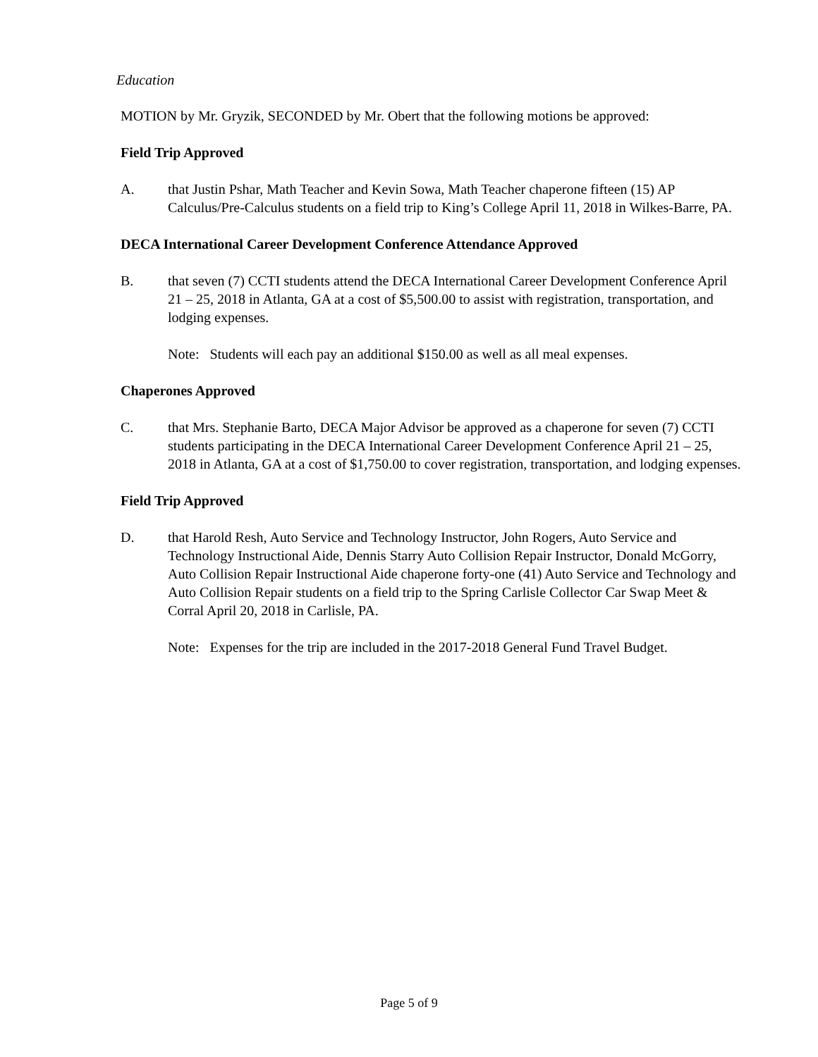Education
MOTION by Mr. Gryzik, SECONDED by Mr. Obert that the following motions be approved:
Field Trip Approved
A. that Justin Pshar, Math Teacher and Kevin Sowa, Math Teacher chaperone fifteen (15) AP Calculus/Pre-Calculus students on a field trip to King’s College April 11, 2018 in Wilkes-Barre, PA.
DECA International Career Development Conference Attendance Approved
B. that seven (7) CCTI students attend the DECA International Career Development Conference April 21 – 25, 2018 in Atlanta, GA at a cost of $5,500.00 to assist with registration, transportation, and lodging expenses.
Note: Students will each pay an additional $150.00 as well as all meal expenses.
Chaperones Approved
C. that Mrs. Stephanie Barto, DECA Major Advisor be approved as a chaperone for seven (7) CCTI students participating in the DECA International Career Development Conference April 21 – 25, 2018 in Atlanta, GA at a cost of $1,750.00 to cover registration, transportation, and lodging expenses.
Field Trip Approved
D. that Harold Resh, Auto Service and Technology Instructor, John Rogers, Auto Service and Technology Instructional Aide, Dennis Starry Auto Collision Repair Instructor, Donald McGorry, Auto Collision Repair Instructional Aide chaperone forty-one (41) Auto Service and Technology and Auto Collision Repair students on a field trip to the Spring Carlisle Collector Car Swap Meet & Corral April 20, 2018 in Carlisle, PA.
Note: Expenses for the trip are included in the 2017-2018 General Fund Travel Budget.
Page 5 of 9